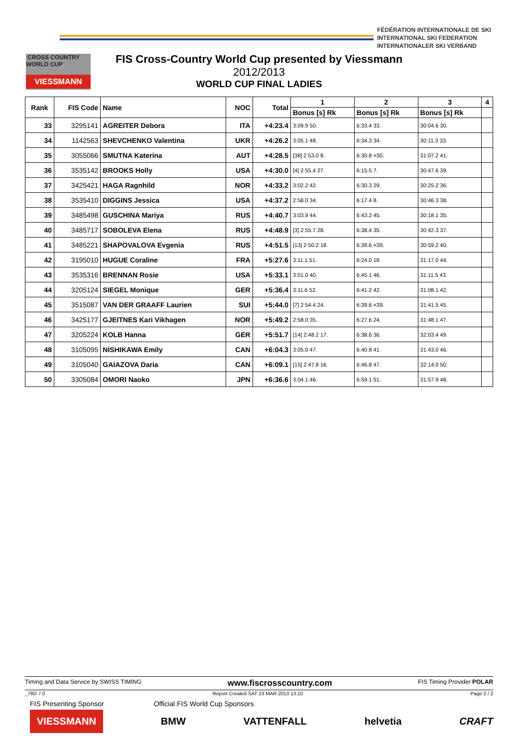FÉDÉRATION INTERNATIONALE DE SKI
INTERNATIONAL SKI FEDERATION
INTERNATIONALER SKI VERBAND
CROSS COUNTRY WORLD CUP
VIESSMANN
FIS Cross-Country World Cup presented by Viessmann
2012/2013
WORLD CUP FINAL LADIES
| Rank | FIS Code | Name | NOC | Total | 1 | 2 | 3 | 4 |
| --- | --- | --- | --- | --- | --- | --- | --- | --- |
| | | | | | Bonus [s] Rk | Bonus [s] Rk | Bonus [s] Rk | |
| 33 | 3295141 | AGREITER Debora | ITA | +4:23.4 | 3:09.9 50. | 6:33.4 33. | 30:04.6 30. | |
| 34 | 1142563 | SHEVCHENKO Valentina | UKR | +4:26.2 | 3:05.1 48. | 6:34.3 34. | 30:11.3 33. | |
| 35 | 3055066 | SMUTNA Katerina | AUT | +4:28.5 | [38] 2:53.0 8. | 6:30.8 =30. | 31:07.2 41. | |
| 36 | 3535142 | BROOKS Holly | USA | +4:30.0 | [4] 2:55.4 27. | 6:15.5 7. | 30:47.6 39. | |
| 37 | 3425421 | HAGA Ragnhild | NOR | +4:33.2 | 3:02.2 42. | 6:30.3 29. | 30:25.2 36. | |
| 38 | 3535410 | DIGGINS Jessica | USA | +4:37.2 | 2:58.0 34. | 6:17.4 8. | 30:46.3 38. | |
| 39 | 3485498 | GUSCHINA Mariya | RUS | +4:40.7 | 3:03.9 44. | 6:43.2 45. | 30:18.1 35. | |
| 40 | 3485717 | SOBOLEVA Elena | RUS | +4:48.9 | [3] 2:55.7 28. | 6:38.4 35. | 30:42.3 37. | |
| 41 | 3485221 | SHAPOVALOVA Evgenia | RUS | +4:51.5 | [13] 2:50.2 18. | 6:39.6 =39. | 30:59.2 40. | |
| 42 | 3195010 | HUGUE Coraline | FRA | +5:27.6 | 3:11.1 51. | 6:24.0 18. | 31:17.0 44. | |
| 43 | 3535316 | BRENNAN Rosie | USA | +5:33.1 | 3:01.0 40. | 6:45.1 46. | 31:11.5 43. | |
| 44 | 3205124 | SIEGEL Monique | GER | +5:36.4 | 3:11.6 52. | 6:41.2 42. | 31:08.1 42. | |
| 45 | 3515087 | VAN DER GRAAFF Laurien | SUI | +5:44.0 | [7] 2:54.4 24. | 6:39.6 =39. | 31:41.5 45. | |
| 46 | 3425177 | GJEITNES Kari Vikhagen | NOR | +5:49.2 | 2:58.0 35. | 6:27.6 24. | 31:48.1 47. | |
| 47 | 3205224 | KOLB Hanna | GER | +5:51.7 | [14] 2:48.2 17. | 6:38.6 36. | 32:03.4 49. | |
| 48 | 3105095 | NISHIKAWA Emily | CAN | +6:04.3 | 3:05.0 47. | 6:40.8 41. | 31:43.0 46. | |
| 49 | 3105040 | GAIAZOVA Daria | CAN | +6:09.1 | [15] 2:47.8 16. | 6:46.8 47. | 32:14.0 50. | |
| 50 | 3305084 | OMORI Naoko | JPN | +6:36.6 | 3:04.1 46. | 6:59.1 51. | 31:57.9 48. | |
Timing and Data Service by SWISS TIMING www.fiscrosscountry.com FIS Timing Provider POLAR
_78D 7.0 Report Created SAT 23 MAR 2013 13:10 Page 2 / 2
FIS Presenting Sponsor Official FIS World Cup Sponsors
VIESSMANN BMW VATTENFALL helvetia CRAFT